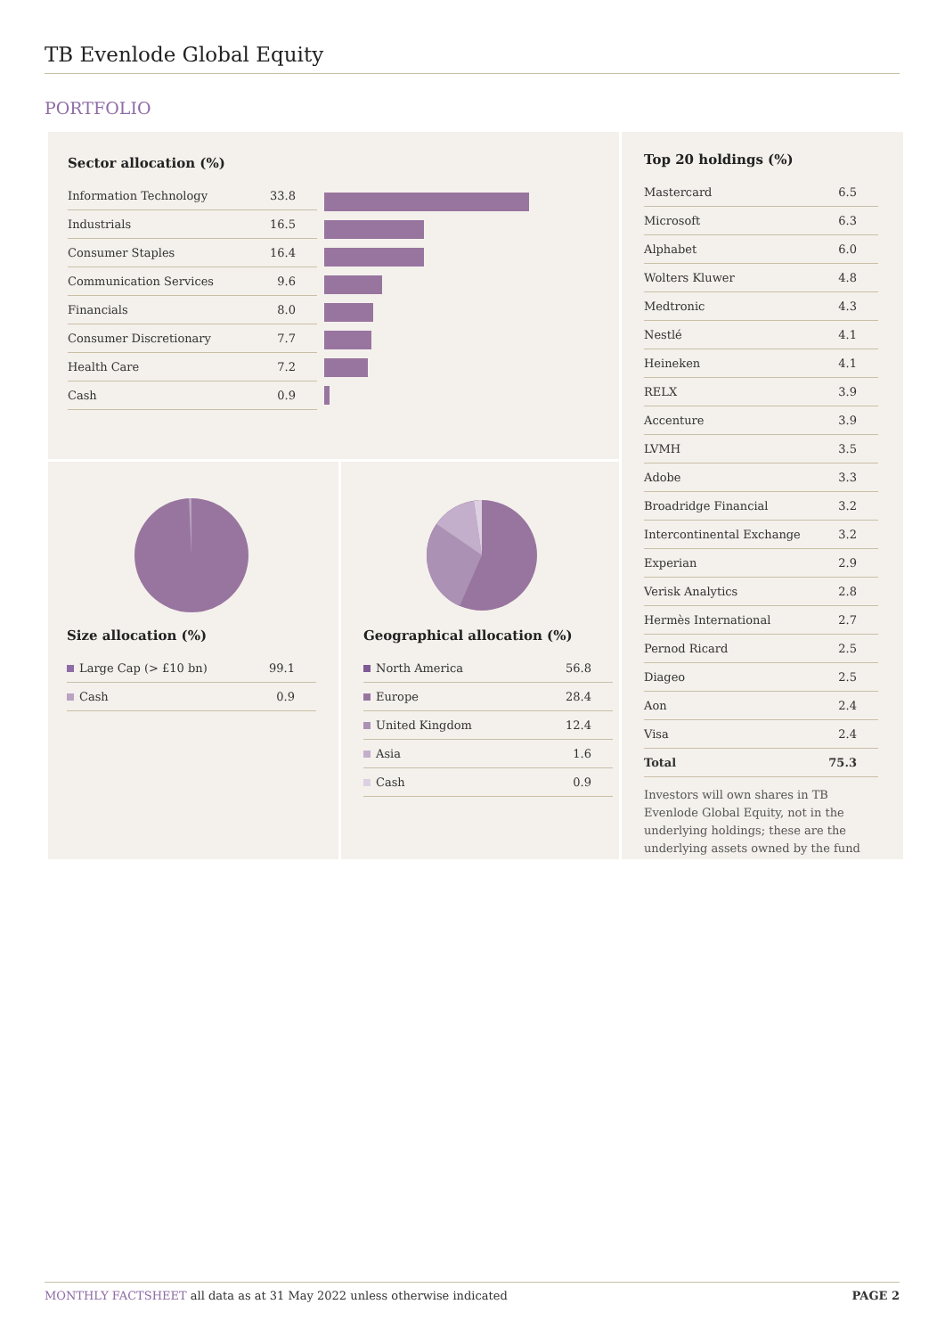TB Evenlode Global Equity
PORTFOLIO
Sector allocation (%)
| Information Technology | 33.8 |
| Industrials | 16.5 |
| Consumer Staples | 16.4 |
| Communication Services | 9.6 |
| Financials | 8.0 |
| Consumer Discretionary | 7.7 |
| Health Care | 7.2 |
| Cash | 0.9 |
Size allocation (%)
| Large Cap (> £10 bn) | 99.1 |
| Cash | 0.9 |
Geographical allocation (%)
| North America | 56.8 |
| Europe | 28.4 |
| United Kingdom | 12.4 |
| Asia | 1.6 |
| Cash | 0.9 |
Top 20 holdings (%)
| Mastercard | 6.5 |
| Microsoft | 6.3 |
| Alphabet | 6.0 |
| Wolters Kluwer | 4.8 |
| Medtronic | 4.3 |
| Nestlé | 4.1 |
| Heineken | 4.1 |
| RELX | 3.9 |
| Accenture | 3.9 |
| LVMH | 3.5 |
| Adobe | 3.3 |
| Broadridge Financial | 3.2 |
| Intercontinental Exchange | 3.2 |
| Experian | 2.9 |
| Verisk Analytics | 2.8 |
| Hermès International | 2.7 |
| Pernod Ricard | 2.5 |
| Diageo | 2.5 |
| Aon | 2.4 |
| Visa | 2.4 |
| Total | 75.3 |
Investors will own shares in TB Evenlode Global Equity, not in the underlying holdings; these are the underlying assets owned by the fund
MONTHLY FACTSHEET all data as at 31 May 2022 unless otherwise indicated PAGE 2